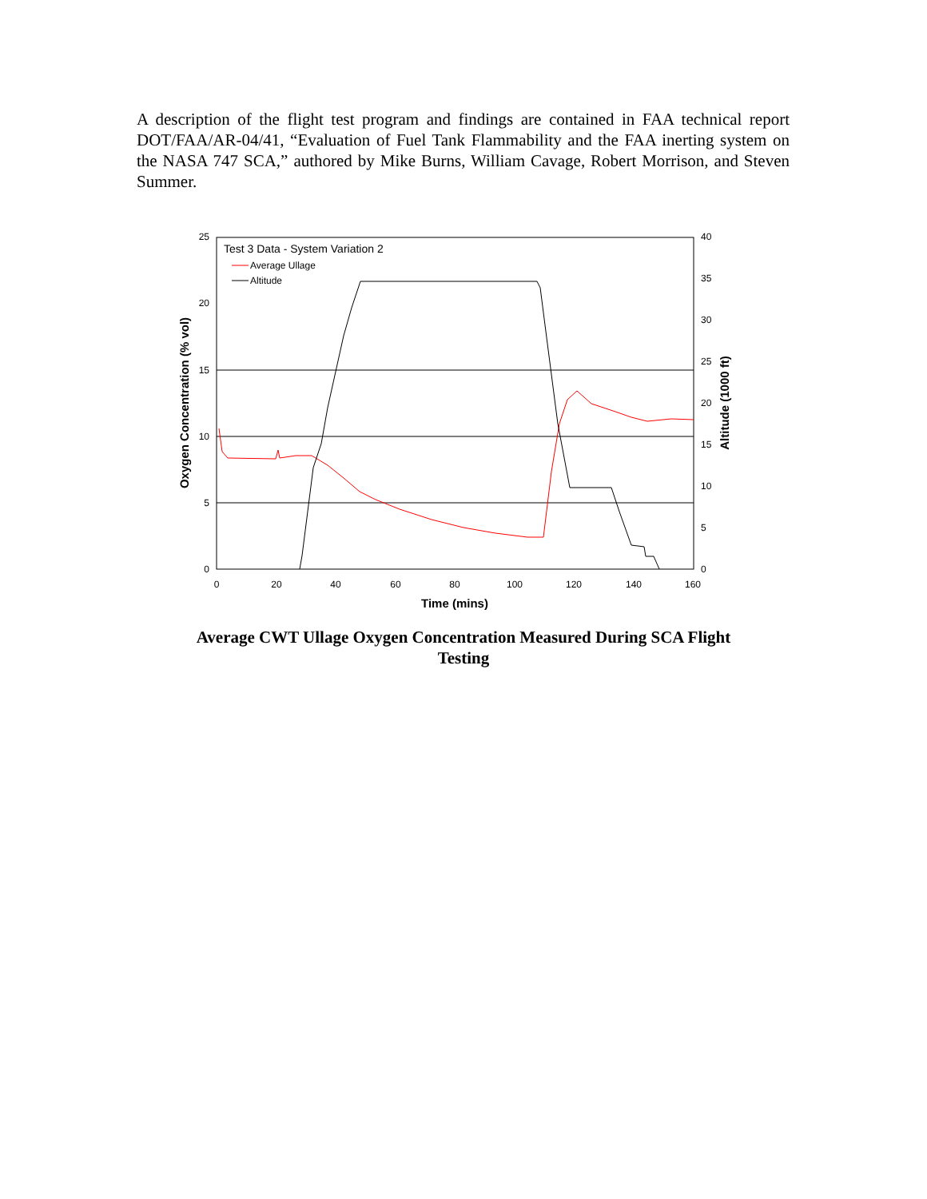A description of the flight test program and findings are contained in FAA technical report DOT/FAA/AR-04/41, “Evaluation of Fuel Tank Flammability and the FAA inerting system on the NASA 747 SCA,” authored by Mike Burns, William Cavage, Robert Morrison, and Steven Summer.
25
20
15
10
5
0
40
35
30
25
20
15
10
5
0
0
20
40
60
80
100
120
140
160
Time (mins)
Oxygen Concentration (% vol)
Altitude (1000 ft)
Test 3 Data - System Variation 2
Average Ullage
Altitude
Average CWT Ullage Oxygen Concentration Measured During SCA Flight Testing